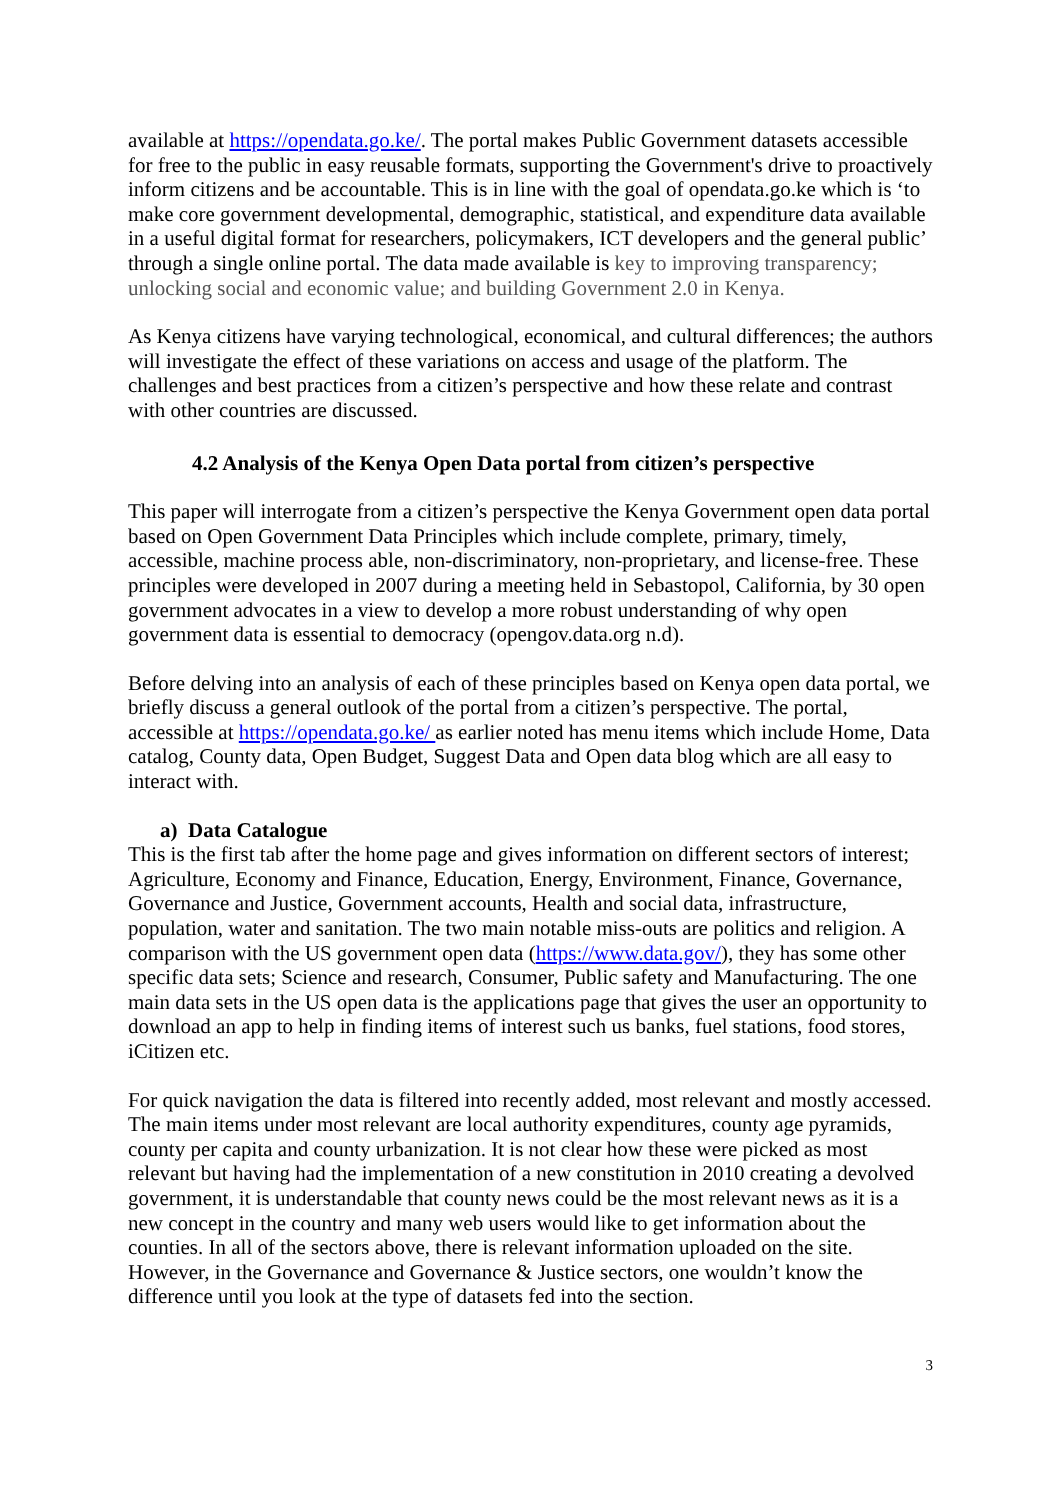available at https://opendata.go.ke/. The portal makes Public Government datasets accessible for free to the public in easy reusable formats, supporting the Government's drive to proactively inform citizens and be accountable. This is in line with the goal of opendata.go.ke which is ‘to make core government developmental, demographic, statistical, and expenditure data available in a useful digital format for researchers, policymakers, ICT developers and the general public’ through a single online portal. The data made available is key to improving transparency; unlocking social and economic value; and building Government 2.0 in Kenya.
As Kenya citizens have varying technological, economical, and cultural differences; the authors will investigate the effect of these variations on access and usage of the platform. The challenges and best practices from a citizen’s perspective and how these relate and contrast with other countries are discussed.
4.2 Analysis of the Kenya Open Data portal from citizen’s perspective
This paper will interrogate from a citizen’s perspective the Kenya Government open data portal based on Open Government Data Principles which include complete, primary, timely, accessible, machine process able, non-discriminatory, non-proprietary, and license-free. These principles were developed in 2007 during a meeting held in Sebastopol, California, by 30 open government advocates in a view to develop a more robust understanding of why open government data is essential to democracy (opengov.data.org n.d).
Before delving into an analysis of each of these principles based on Kenya open data portal, we briefly discuss a general outlook of the portal from a citizen’s perspective. The portal, accessible at https://opendata.go.ke/ as earlier noted has menu items which include Home, Data catalog, County data, Open Budget, Suggest Data and Open data blog which are all easy to interact with.
a) Data Catalogue
This is the first tab after the home page and gives information on different sectors of interest; Agriculture, Economy and Finance, Education, Energy, Environment, Finance, Governance, Governance and Justice, Government accounts, Health and social data, infrastructure, population, water and sanitation. The two main notable miss-outs are politics and religion. A comparison with the US government open data (https://www.data.gov/), they has some other specific data sets; Science and research, Consumer, Public safety and Manufacturing. The one main data sets in the US open data is the applications page that gives the user an opportunity to download an app to help in finding items of interest such us banks, fuel stations, food stores, iCitizen etc.
For quick navigation the data is filtered into recently added, most relevant and mostly accessed. The main items under most relevant are local authority expenditures, county age pyramids, county per capita and county urbanization. It is not clear how these were picked as most relevant but having had the implementation of a new constitution in 2010 creating a devolved government, it is understandable that county news could be the most relevant news as it is a new concept in the country and many web users would like to get information about the counties. In all of the sectors above, there is relevant information uploaded on the site. However, in the Governance and Governance & Justice sectors, one wouldn’t know the difference until you look at the type of datasets fed into the section.
3